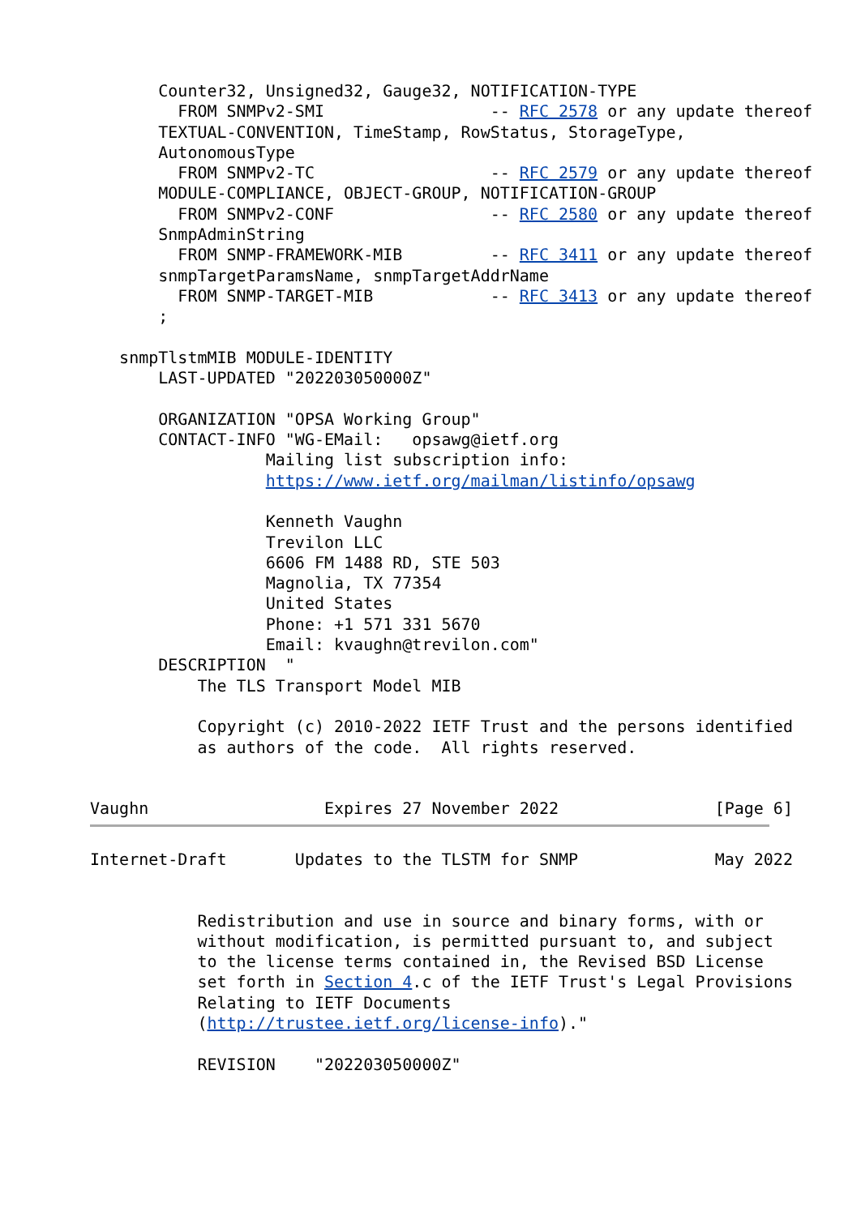Counter32, Unsigned32, Gauge32, NOTIFICATION-TYPE
         FROM SNMPv2-SMI                 -- RFC 2578 or any update thereof
       TEXTUAL-CONVENTION, TimeStamp, RowStatus, StorageType,
       AutonomousType
         FROM SNMPv2-TC                  -- RFC 2579 or any update thereof
       MODULE-COMPLIANCE, OBJECT-GROUP, NOTIFICATION-GROUP
         FROM SNMPv2-CONF                -- RFC 2580 or any update thereof
       SnmpAdminString
         FROM SNMP-FRAMEWORK-MIB         -- RFC 3411 or any update thereof
       snmpTargetParamsName, snmpTargetAddrName
         FROM SNMP-TARGET-MIB            -- RFC 3413 or any update thereof
       ;

   snmpTlstmMIB MODULE-IDENTITY
       LAST-UPDATED "202203050000Z"

       ORGANIZATION "OPSA Working Group"
       CONTACT-INFO "WG-EMail:   opsawg@ietf.org
                  Mailing list subscription info:
                  https://www.ietf.org/mailman/listinfo/opsawg

                  Kenneth Vaughn
                  Trevilon LLC
                  6606 FM 1488 RD, STE 503
                  Magnolia, TX 77354
                  United States
                  Phone: +1 571 331 5670
                  Email: kvaughn@trevilon.com"
       DESCRIPTION  "
           The TLS Transport Model MIB

           Copyright (c) 2010-2022 IETF Trust and the persons identified
           as authors of the code.  All rights reserved.


Vaughn                  Expires 27 November 2022                [Page 6]
Internet-Draft       Updates to the TLSTM for SNMP              May 2022


           Redistribution and use in source and binary forms, with or
           without modification, is permitted pursuant to, and subject
           to the license terms contained in, the Revised BSD License
           set forth in Section 4.c of the IETF Trust's Legal Provisions
           Relating to IETF Documents
           (http://trustee.ietf.org/license-info)."

           REVISION    "202203050000Z"